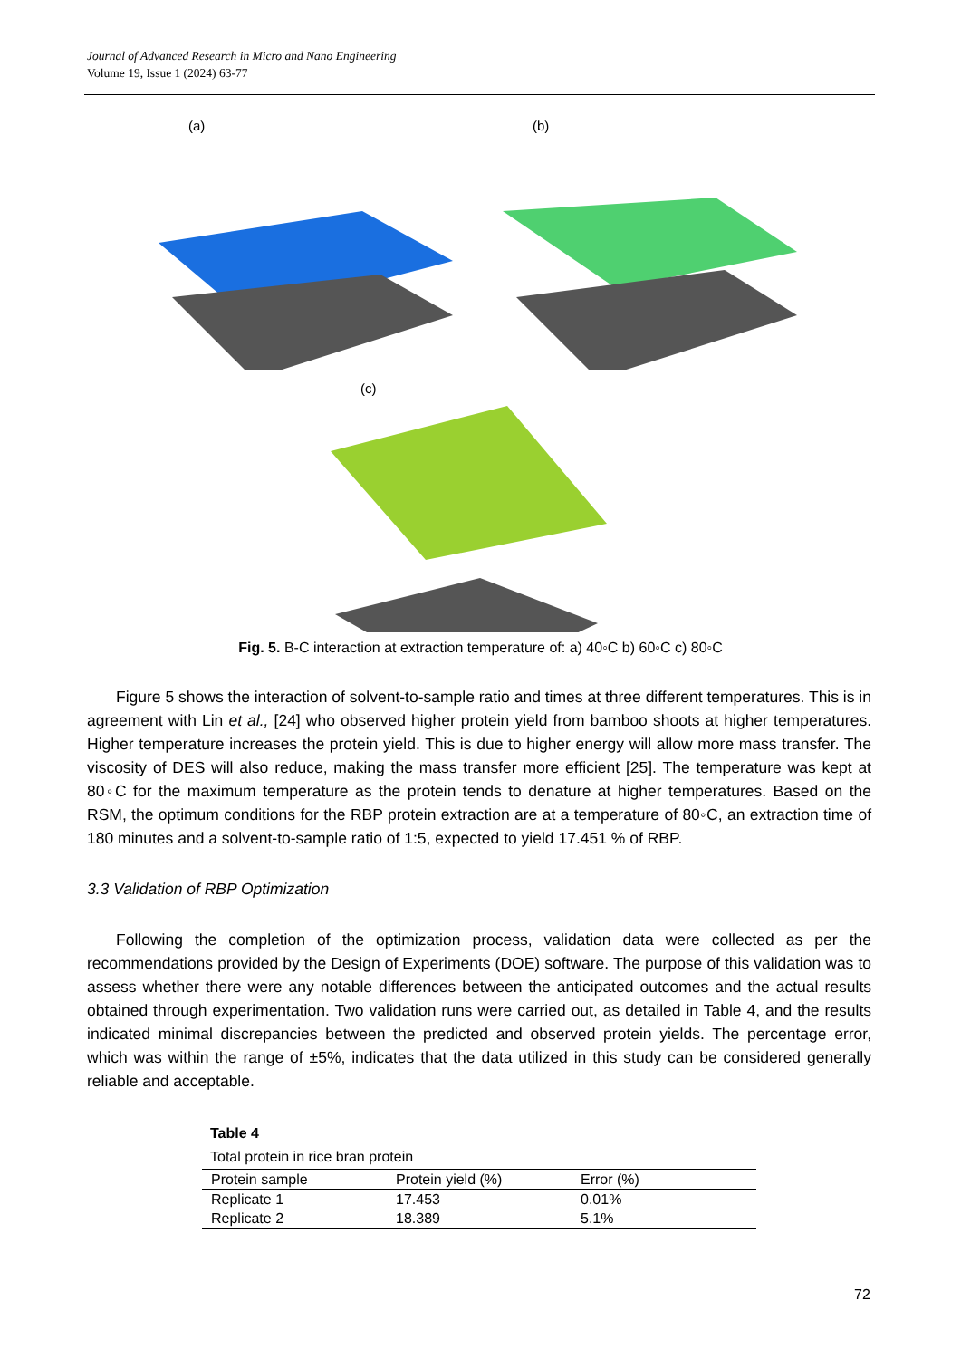Journal of Advanced Research in Micro and Nano Engineering
Volume 19, Issue 1 (2024) 63-77
(a) (b)
(c)
Fig. 5. B-C interaction at extraction temperature of: a) 40◦C b) 60◦C c) 80◦C
Figure 5 shows the interaction of solvent-to-sample ratio and times at three different temperatures. This is in agreement with Lin et al., [24] who observed higher protein yield from bamboo shoots at higher temperatures. Higher temperature increases the protein yield. This is due to higher energy will allow more mass transfer. The viscosity of DES will also reduce, making the mass transfer more efficient [25]. The temperature was kept at 80◦C for the maximum temperature as the protein tends to denature at higher temperatures. Based on the RSM, the optimum conditions for the RBP protein extraction are at a temperature of 80◦C, an extraction time of 180 minutes and a solvent-to-sample ratio of 1:5, expected to yield 17.451 % of RBP.
3.3 Validation of RBP Optimization
Following the completion of the optimization process, validation data were collected as per the recommendations provided by the Design of Experiments (DOE) software. The purpose of this validation was to assess whether there were any notable differences between the anticipated outcomes and the actual results obtained through experimentation. Two validation runs were carried out, as detailed in Table 4, and the results indicated minimal discrepancies between the predicted and observed protein yields. The percentage error, which was within the range of ±5%, indicates that the data utilized in this study can be considered generally reliable and acceptable.
Table 4
Total protein in rice bran protein
| Protein sample | Protein yield (%) | Error (%) |
| --- | --- | --- |
| Replicate 1 | 17.453 | 0.01% |
| Replicate 2 | 18.389 | 5.1% |
72